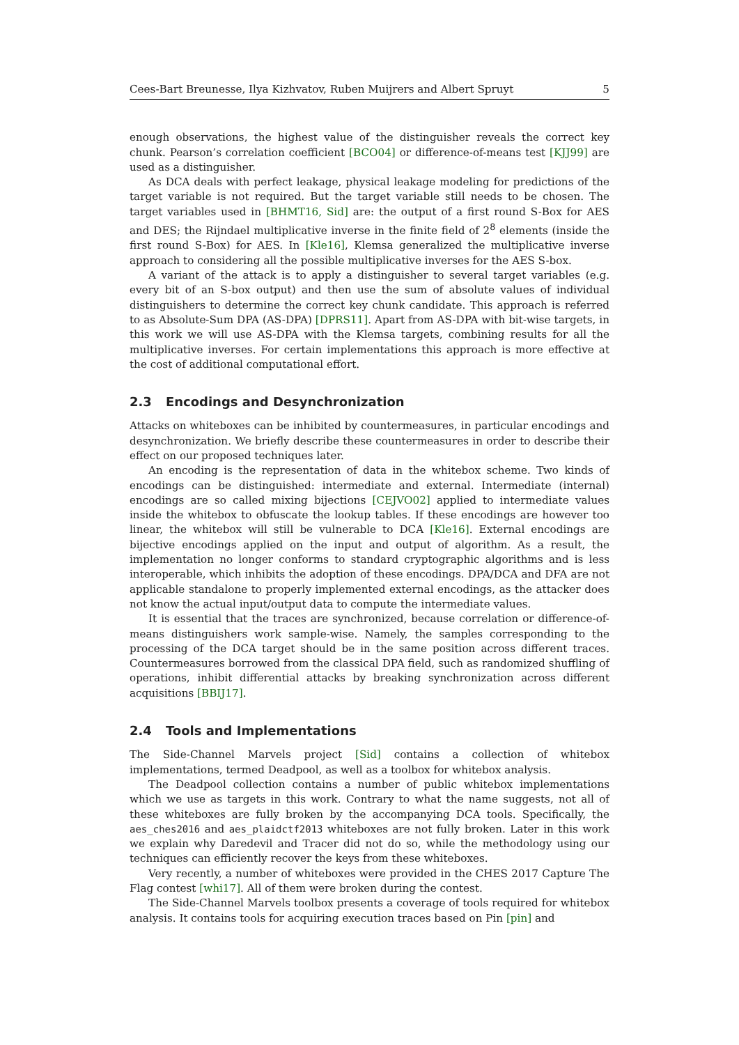Cees-Bart Breunesse, Ilya Kizhvatov, Ruben Muijrers and Albert Spruyt 5
enough observations, the highest value of the distinguisher reveals the correct key chunk. Pearson’s correlation coefficient [BCO04] or difference-of-means test [KJJ99] are used as a distinguisher.
As DCA deals with perfect leakage, physical leakage modeling for predictions of the target variable is not required. But the target variable still needs to be chosen. The target variables used in [BHMT16, Sid] are: the output of a first round S-Box for AES and DES; the Rijndael multiplicative inverse in the finite field of 2<sup>8</sup> elements (inside the first round S-Box) for AES. In [Kle16], Klemsa generalized the multiplicative inverse approach to considering all the possible multiplicative inverses for the AES S-box.
A variant of the attack is to apply a distinguisher to several target variables (e.g. every bit of an S-box output) and then use the sum of absolute values of individual distinguishers to determine the correct key chunk candidate. This approach is referred to as Absolute-Sum DPA (AS-DPA) [DPRS11]. Apart from AS-DPA with bit-wise targets, in this work we will use AS-DPA with the Klemsa targets, combining results for all the multiplicative inverses. For certain implementations this approach is more effective at the cost of additional computational effort.
2.3 Encodings and Desynchronization
Attacks on whiteboxes can be inhibited by countermeasures, in particular encodings and desynchronization. We briefly describe these countermeasures in order to describe their effect on our proposed techniques later.
An encoding is the representation of data in the whitebox scheme. Two kinds of encodings can be distinguished: intermediate and external. Intermediate (internal) encodings are so called mixing bijections [CEJVO02] applied to intermediate values inside the whitebox to obfuscate the lookup tables. If these encodings are however too linear, the whitebox will still be vulnerable to DCA [Kle16]. External encodings are bijective encodings applied on the input and output of algorithm. As a result, the implementation no longer conforms to standard cryptographic algorithms and is less interoperable, which inhibits the adoption of these encodings. DPA/DCA and DFA are not applicable standalone to properly implemented external encodings, as the attacker does not know the actual input/output data to compute the intermediate values.
It is essential that the traces are synchronized, because correlation or difference-of-means distinguishers work sample-wise. Namely, the samples corresponding to the processing of the DCA target should be in the same position across different traces. Countermeasures borrowed from the classical DPA field, such as randomized shuffling of operations, inhibit differential attacks by breaking synchronization across different acquisitions [BBIJ17].
2.4 Tools and Implementations
The Side-Channel Marvels project [Sid] contains a collection of whitebox implementations, termed Deadpool, as well as a toolbox for whitebox analysis.
The Deadpool collection contains a number of public whitebox implementations which we use as targets in this work. Contrary to what the name suggests, not all of these whiteboxes are fully broken by the accompanying DCA tools. Specifically, the aes_ches2016 and aes_plaidctf2013 whiteboxes are not fully broken. Later in this work we explain why Daredevil and Tracer did not do so, while the methodology using our techniques can efficiently recover the keys from these whiteboxes.
Very recently, a number of whiteboxes were provided in the CHES 2017 Capture The Flag contest [whi17]. All of them were broken during the contest.
The Side-Channel Marvels toolbox presents a coverage of tools required for whitebox analysis. It contains tools for acquiring execution traces based on Pin [pin] and